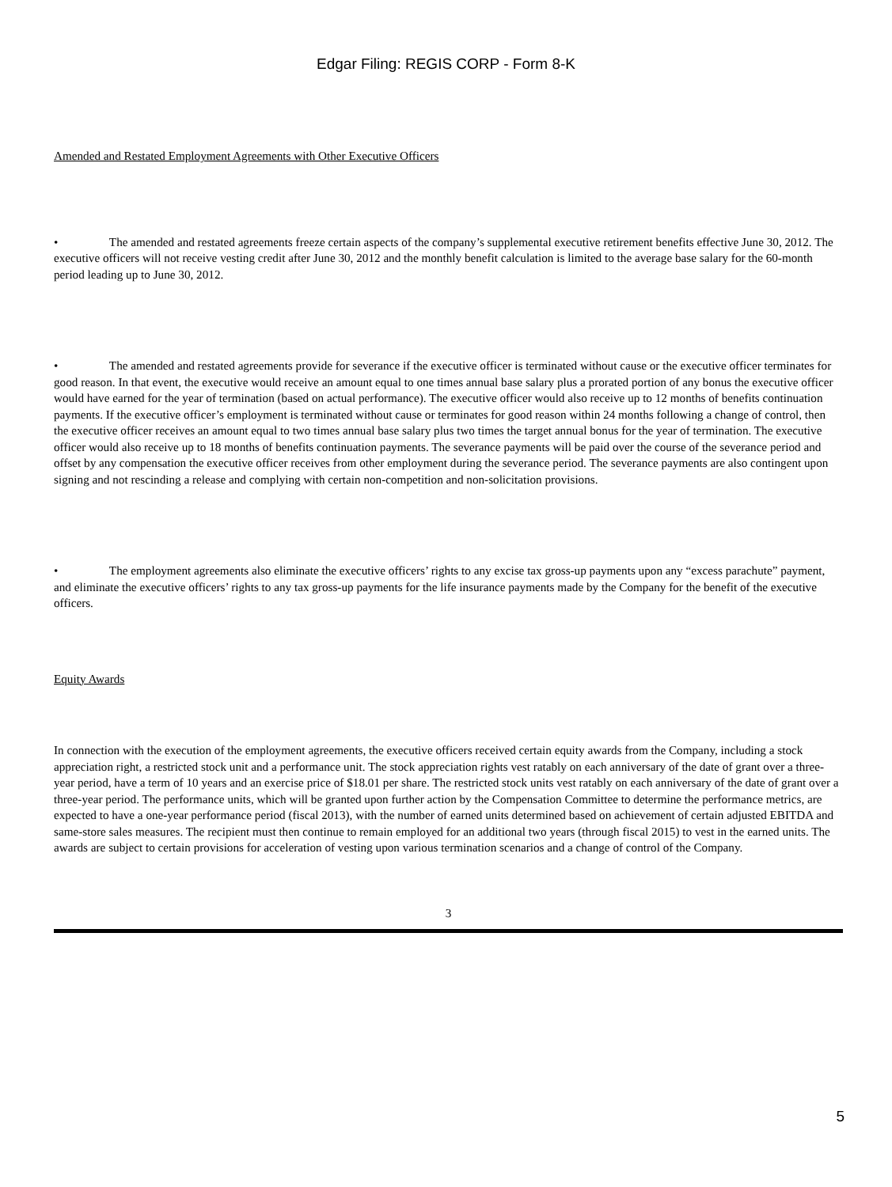Edgar Filing: REGIS CORP - Form 8-K
Amended and Restated Employment Agreements with Other Executive Officers
• The amended and restated agreements freeze certain aspects of the company’s supplemental executive retirement benefits effective June 30, 2012. The executive officers will not receive vesting credit after June 30, 2012 and the monthly benefit calculation is limited to the average base salary for the 60-month period leading up to June 30, 2012.
• The amended and restated agreements provide for severance if the executive officer is terminated without cause or the executive officer terminates for good reason. In that event, the executive would receive an amount equal to one times annual base salary plus a prorated portion of any bonus the executive officer would have earned for the year of termination (based on actual performance). The executive officer would also receive up to 12 months of benefits continuation payments. If the executive officer’s employment is terminated without cause or terminates for good reason within 24 months following a change of control, then the executive officer receives an amount equal to two times annual base salary plus two times the target annual bonus for the year of termination. The executive officer would also receive up to 18 months of benefits continuation payments. The severance payments will be paid over the course of the severance period and offset by any compensation the executive officer receives from other employment during the severance period. The severance payments are also contingent upon signing and not rescinding a release and complying with certain non-competition and non-solicitation provisions.
• The employment agreements also eliminate the executive officers’ rights to any excise tax gross-up payments upon any “excess parachute” payment, and eliminate the executive officers’ rights to any tax gross-up payments for the life insurance payments made by the Company for the benefit of the executive officers.
Equity Awards
In connection with the execution of the employment agreements, the executive officers received certain equity awards from the Company, including a stock appreciation right, a restricted stock unit and a performance unit. The stock appreciation rights vest ratably on each anniversary of the date of grant over a three-year period, have a term of 10 years and an exercise price of $18.01 per share. The restricted stock units vest ratably on each anniversary of the date of grant over a three-year period. The performance units, which will be granted upon further action by the Compensation Committee to determine the performance metrics, are expected to have a one-year performance period (fiscal 2013), with the number of earned units determined based on achievement of certain adjusted EBITDA and same-store sales measures. The recipient must then continue to remain employed for an additional two years (through fiscal 2015) to vest in the earned units. The awards are subject to certain provisions for acceleration of vesting upon various termination scenarios and a change of control of the Company.
3
5